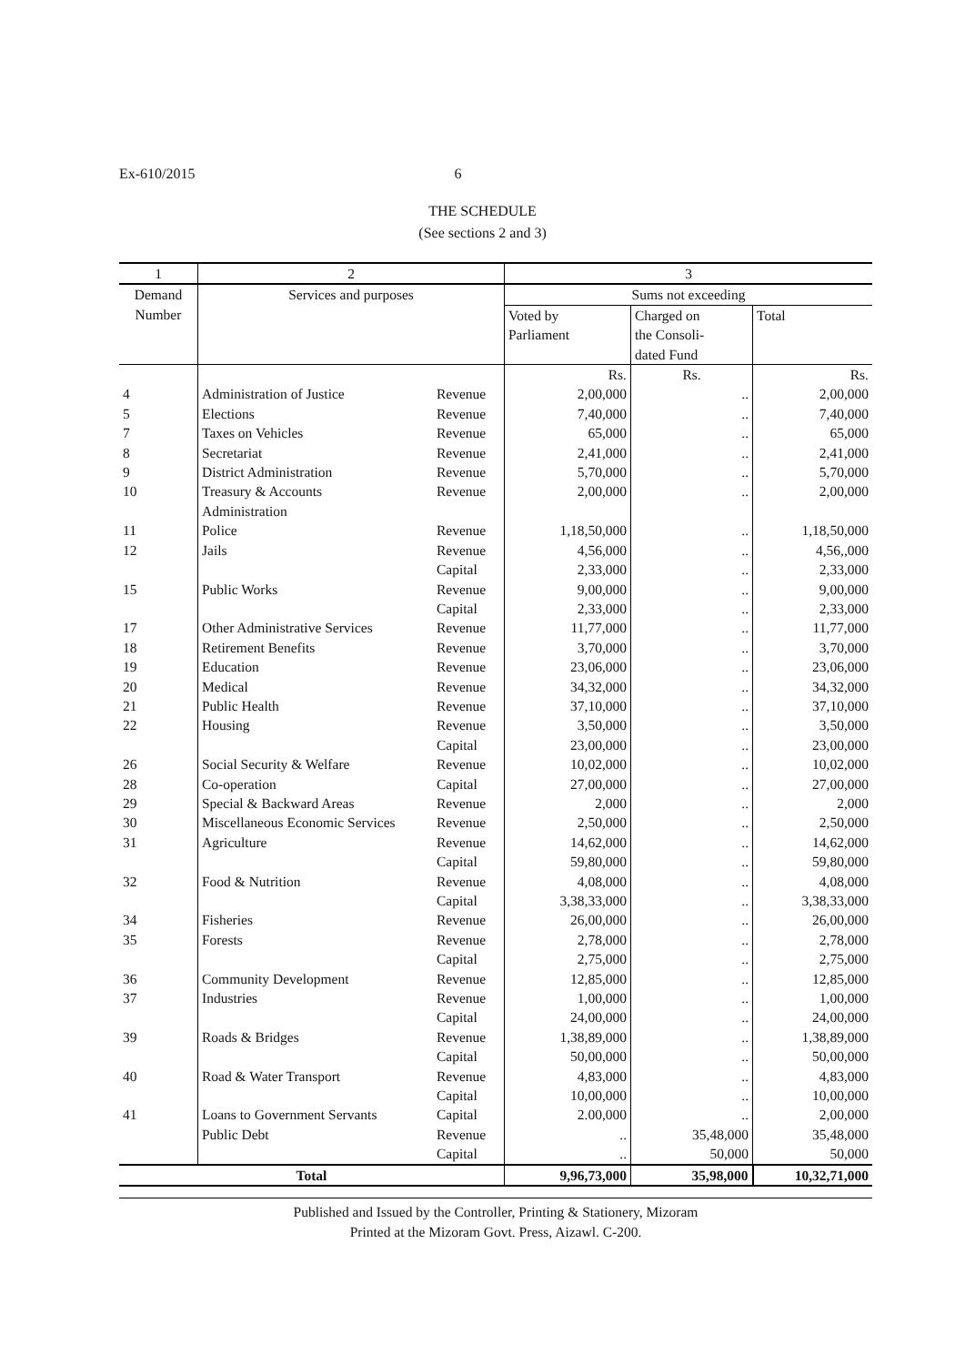Ex-610/2015 6
THE SCHEDULE
(See sections 2 and 3)
| 1 | 2 | | 3 | | |
| --- | --- | --- | --- | --- | --- |
| Demand Number | Services and purposes | | Sums not exceeding | | |
| | | | Voted by Parliament | Charged on the Consoli- dated Fund | Total |
| | | | Rs. | Rs. | Rs. |
| 4 | Administration of Justice | Revenue | 2,00,000 | .. | 2,00,000 |
| 5 | Elections | Revenue | 7,40,000 | .. | 7,40,000 |
| 7 | Taxes on Vehicles | Revenue | 65,000 | .. | 65,000 |
| 8 | Secretariat | Revenue | 2,41,000 | .. | 2,41,000 |
| 9 | District Administration | Revenue | 5,70,000 | .. | 5,70,000 |
| 10 | Treasury & Accounts Administration | Revenue | 2,00,000 | .. | 2,00,000 |
| 11 | Police | Revenue | 1,18,50,000 | .. | 1,18,50,000 |
| 12 | Jails | Revenue | 4,56,000 | .. | 4,56,,000 |
| | | Capital | 2,33,000 | .. | 2,33,000 |
| 15 | Public Works | Revenue | 9,00,000 | .. | 9,00,000 |
| | | Capital | 2,33,000 | .. | 2,33,000 |
| 17 | Other Administrative Services | Revenue | 11,77,000 | .. | 11,77,000 |
| 18 | Retirement Benefits | Revenue | 3,70,000 | .. | 3,70,000 |
| 19 | Education | Revenue | 23,06,000 | .. | 23,06,000 |
| 20 | Medical | Revenue | 34,32,000 | .. | 34,32,000 |
| 21 | Public Health | Revenue | 37,10,000 | .. | 37,10,000 |
| 22 | Housing | Revenue | 3,50,000 | .. | 3,50,000 |
| | | Capital | 23,00,000 | .. | 23,00,000 |
| 26 | Social Security & Welfare | Revenue | 10,02,000 | .. | 10,02,000 |
| 28 | Co-operation | Capital | 27,00,000 | .. | 27,00,000 |
| 29 | Special & Backward Areas | Revenue | 2,000 | .. | 2,000 |
| 30 | Miscellaneous Economic Services | Revenue | 2,50,000 | .. | 2,50,000 |
| 31 | Agriculture | Revenue | 14,62,000 | .. | 14,62,000 |
| | | Capital | 59,80,000 | .. | 59,80,000 |
| 32 | Food & Nutrition | Revenue | 4,08,000 | .. | 4,08,000 |
| | | Capital | 3,38,33,000 | .. | 3,38,33,000 |
| 34 | Fisheries | Revenue | 26,00,000 | .. | 26,00,000 |
| 35 | Forests | Revenue | 2,78,000 | .. | 2,78,000 |
| | | Capital | 2,75,000 | .. | 2,75,000 |
| 36 | Community Development | Revenue | 12,85,000 | .. | 12,85,000 |
| 37 | Industries | Revenue | 1,00,000 | .. | 1,00,000 |
| | | Capital | 24,00,000 | .. | 24,00,000 |
| 39 | Roads & Bridges | Revenue | 1,38,89,000 | .. | 1,38,89,000 |
| | | Capital | 50,00,000 | .. | 50,00,000 |
| 40 | Road & Water Transport | Revenue | 4,83,000 | .. | 4,83,000 |
| | | Capital | 10,00,000 | .. | 10,00,000 |
| 41 | Loans to Government Servants | Capital | 2.00,000 | .. | 2,00,000 |
| | Public Debt | Revenue | .. | 35,48,000 | 35,48,000 |
| | | Capital | .. | 50,000 | 50,000 |
| Total | | | 9,96,73,000 | 35,98,000 | 10,32,71,000 |
Published and Issued by the Controller, Printing & Stationery, Mizoram
Printed at the Mizoram Govt. Press, Aizawl. C-200.